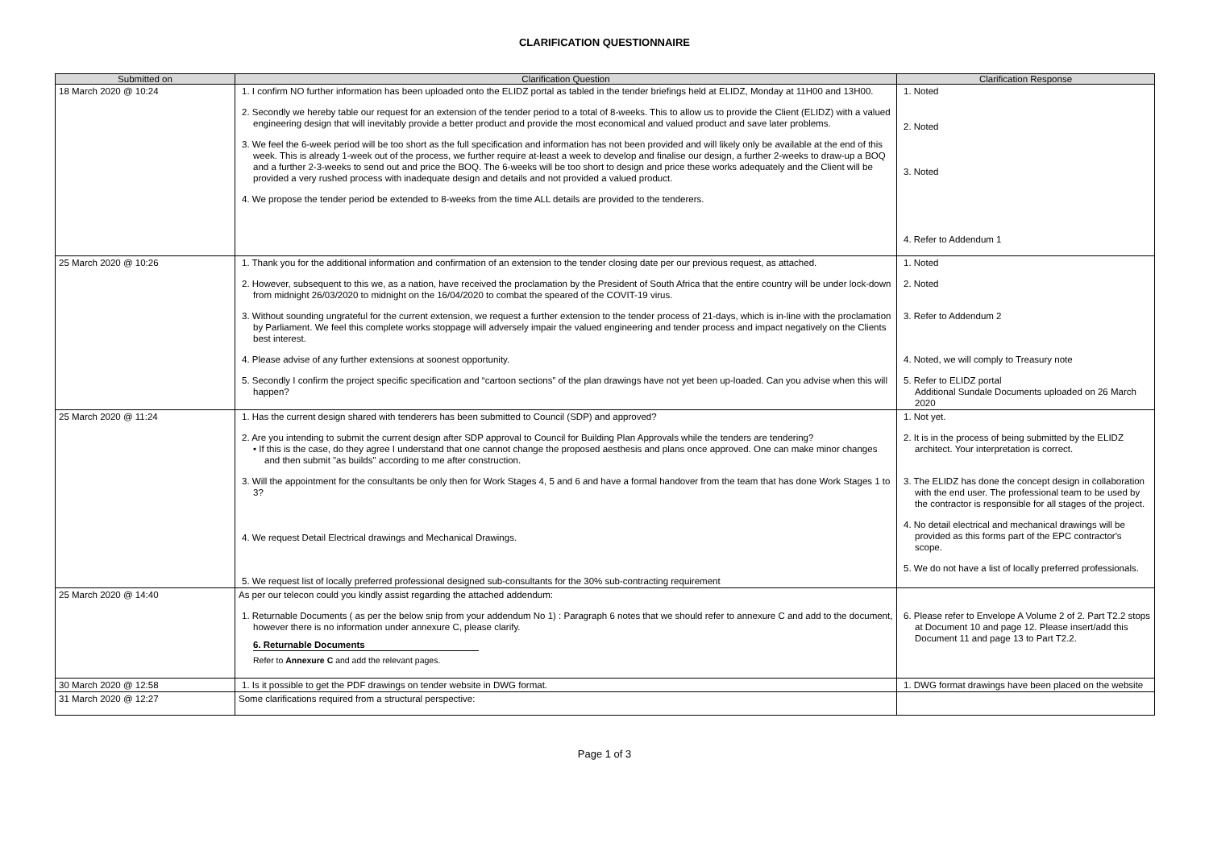CLARIFICATION QUESTIONNAIRE
| Submitted on | Clarification Question | Clarification Response |
| --- | --- | --- |
| 18 March 2020 @ 10:24 | 1. I confirm NO further information has been uploaded onto the ELIDZ portal as tabled in the tender briefings held at ELIDZ, Monday at 11H00 and 13H00. 2. Secondly we hereby table our request for an extension of the tender period to a total of 8-weeks. This to allow us to provide the Client (ELIDZ) with a valued engineering design that will inevitably provide a better product and provide the most economical and valued product and save later problems. 3. We feel the 6-week period will be too short as the full specification and information has not been provided and will likely only be available at the end of this week. This is already 1-week out of the process, we further require at-least a week to develop and finalise our design, a further 2-weeks to draw-up a BOQ and a further 2-3-weeks to send out and price the BOQ. The 6-weeks will be too short to design and price these works adequately and the Client will be provided a very rushed process with inadequate design and details and not provided a valued product. 4. We propose the tender period be extended to 8-weeks from the time ALL details are provided to the tenderers. | 1. Noted 2. Noted 3. Noted 4. Refer to Addendum 1 |
| 25 March 2020 @ 10:26 | 1. Thank you for the additional information and confirmation of an extension to the tender closing date per our previous request, as attached. 2. However, subsequent to this we, as a nation, have received the proclamation by the President of South Africa that the entire country will be under lock-down from midnight 26/03/2020 to midnight on the 16/04/2020 to combat the speared of the COVIT-19 virus. 3. Without sounding ungrateful for the current extension, we request a further extension to the tender process of 21-days, which is in-line with the proclamation by Parliament. We feel this complete works stoppage will adversely impair the valued engineering and tender process and impact negatively on the Clients best interest. 4. Please advise of any further extensions at soonest opportunity. 5. Secondly I confirm the project specific specification and “cartoon sections” of the plan drawings have not yet been up-loaded. Can you advise when this will happen? | 1. Noted 2. Noted 3. Refer to Addendum 2 4. Noted, we will comply to Treasury note 5. Refer to ELIDZ portal Additional Sundale Documents uploaded on 26 March 2020 |
| 25 March 2020 @ 11:24 | 1. Has the current design shared with tenderers has been submitted to Council (SDP) and approved? 2. Are you intending to submit the current design after SDP approval to Council for Building Plan Approvals while the tenders are tendering? • If this is the case, do they agree I understand that one cannot change the proposed aesthesis and plans once approved. One can make minor changes and then submit "as builds" according to me after construction. 3. Will the appointment for the consultants be only then for Work Stages 4, 5 and 6 and have a formal handover from the team that has done Work Stages 1 to 3? 4. We request Detail Electrical drawings and Mechanical Drawings. 5. We request list of locally preferred professional designed sub-consultants for the 30% sub-contracting requirement | 1. Not yet. 2. It is in the process of being submitted by the ELIDZ architect. Your interpretation is correct. 3. The ELIDZ has done the concept design in collaboration with the end user. The professional team to be used by the contractor is responsible for all stages of the project. 4. No detail electrical and mechanical drawings will be provided as this forms part of the EPC contractor's scope. 5. We do not have a list of locally preferred professionals. |
| 25 March 2020 @ 14:40 | As per our telecon could you kindly assist regarding the attached addendum: 1. Returnable Documents ( as per the below snip from your addendum No 1) : Paragraph 6 notes that we should refer to annexure C and add to the document, however there is no information under annexure C, please clarify. 6. Returnable Documents Refer to Annexure C and add the relevant pages. | 6. Please refer to Envelope A Volume 2 of 2. Part T2.2 stops at Document 10 and page 12. Please insert/add this Document 11 and page 13 to Part T2.2. |
| 30 March 2020 @ 12:58 | 1. Is it possible to get the PDF drawings on tender website in DWG format. | 1. DWG format drawings have been placed on the website |
| 31 March 2020 @ 12:27 | Some clarifications required from a structural perspective: | |
Page 1 of 3